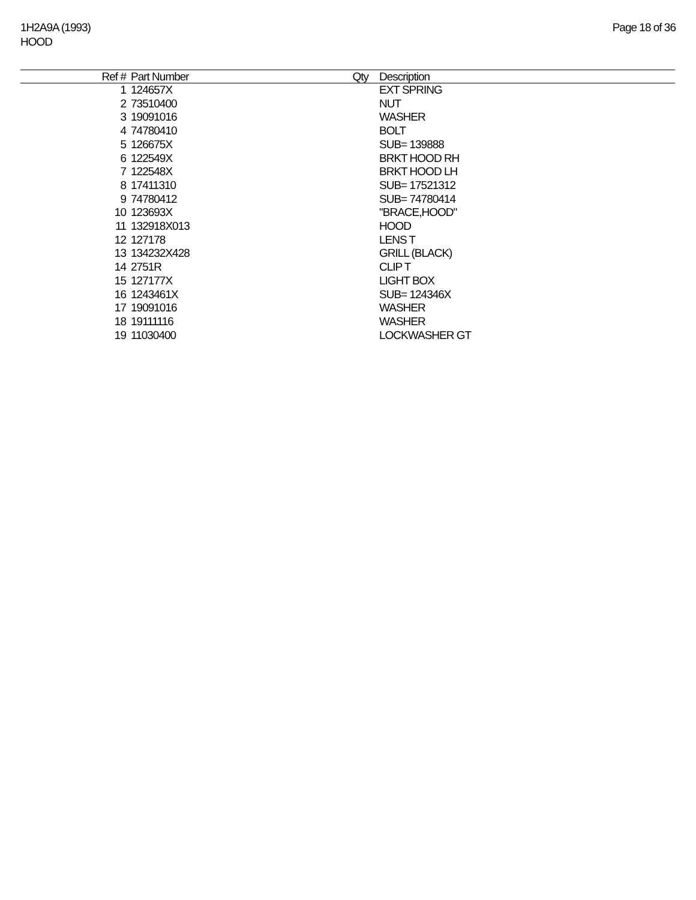1H2A9A (1993)
HOOD
Page 18 of 36
| Ref # | Part Number | Qty | Description |
| --- | --- | --- | --- |
| 1 | 124657X | | EXT SPRING |
| 2 | 73510400 | | NUT |
| 3 | 19091016 | | WASHER |
| 4 | 74780410 | | BOLT |
| 5 | 126675X | | SUB= 139888 |
| 6 | 122549X | | BRKT HOOD RH |
| 7 | 122548X | | BRKT HOOD LH |
| 8 | 17411310 | | SUB= 17521312 |
| 9 | 74780412 | | SUB= 74780414 |
| 10 | 123693X | | "BRACE,HOOD" |
| 11 | 132918X013 | | HOOD |
| 12 | 127178 | | LENS T |
| 13 | 134232X428 | | GRILL (BLACK) |
| 14 | 2751R | | CLIP T |
| 15 | 127177X | | LIGHT BOX |
| 16 | 1243461X | | SUB= 124346X |
| 17 | 19091016 | | WASHER |
| 18 | 19111116 | | WASHER |
| 19 | 11030400 | | LOCKWASHER GT |